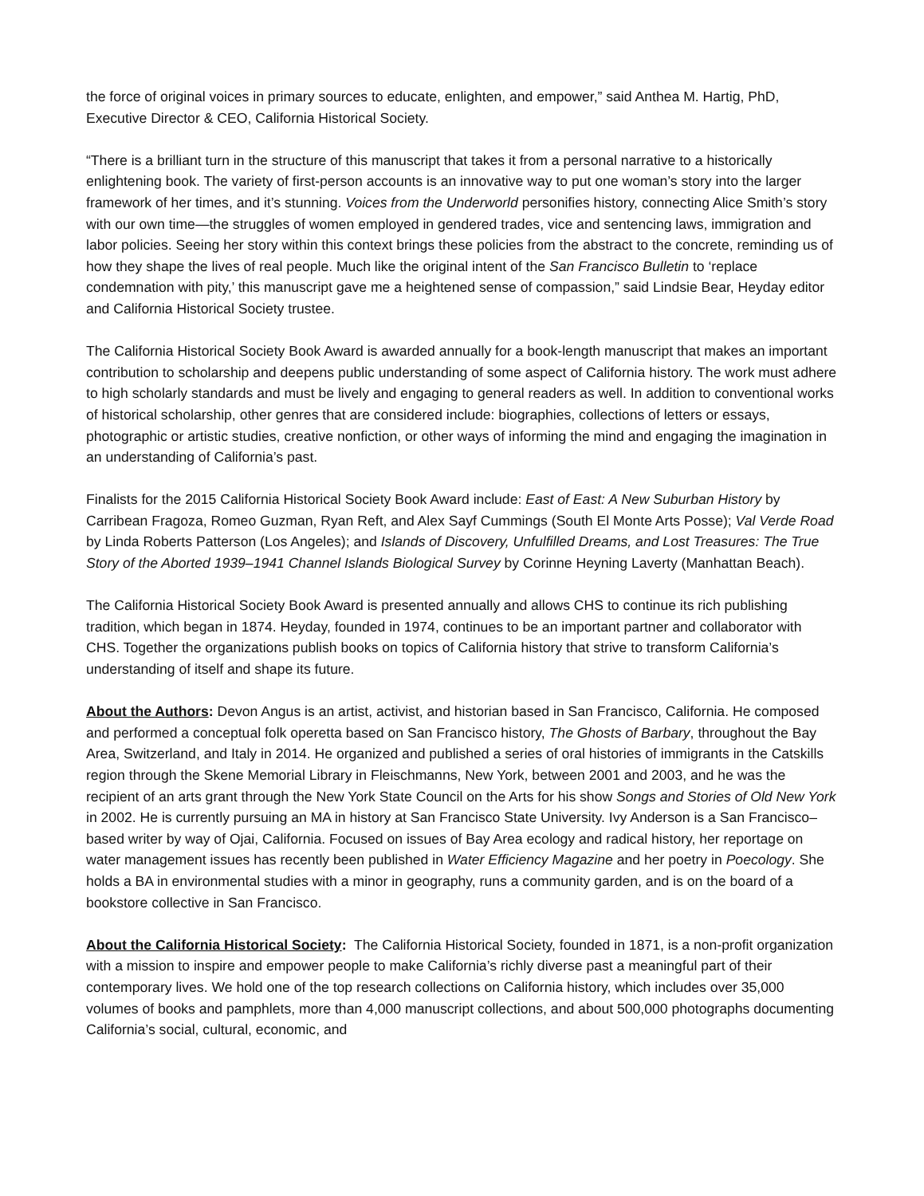the force of original voices in primary sources to educate, enlighten, and empower,” said Anthea M. Hartig, PhD, Executive Director & CEO, California Historical Society.
“There is a brilliant turn in the structure of this manuscript that takes it from a personal narrative to a historically enlightening book. The variety of first-person accounts is an innovative way to put one woman’s story into the larger framework of her times, and it’s stunning. Voices from the Underworld personifies history, connecting Alice Smith’s story with our own time—the struggles of women employed in gendered trades, vice and sentencing laws, immigration and labor policies. Seeing her story within this context brings these policies from the abstract to the concrete, reminding us of how they shape the lives of real people. Much like the original intent of the San Francisco Bulletin to ‘replace condemnation with pity,’ this manuscript gave me a heightened sense of compassion,” said Lindsie Bear, Heyday editor and California Historical Society trustee.
The California Historical Society Book Award is awarded annually for a book-length manuscript that makes an important contribution to scholarship and deepens public understanding of some aspect of California history. The work must adhere to high scholarly standards and must be lively and engaging to general readers as well. In addition to conventional works of historical scholarship, other genres that are considered include: biographies, collections of letters or essays, photographic or artistic studies, creative nonfiction, or other ways of informing the mind and engaging the imagination in an understanding of California’s past.
Finalists for the 2015 California Historical Society Book Award include: East of East: A New Suburban History by Carribean Fragoza, Romeo Guzman, Ryan Reft, and Alex Sayf Cummings (South El Monte Arts Posse); Val Verde Road by Linda Roberts Patterson (Los Angeles); and Islands of Discovery, Unfulfilled Dreams, and Lost Treasures: The True Story of the Aborted 1939–1941 Channel Islands Biological Survey by Corinne Heyning Laverty (Manhattan Beach).
The California Historical Society Book Award is presented annually and allows CHS to continue its rich publishing tradition, which began in 1874. Heyday, founded in 1974, continues to be an important partner and collaborator with CHS. Together the organizations publish books on topics of California history that strive to transform California’s understanding of itself and shape its future.
About the Authors: Devon Angus is an artist, activist, and historian based in San Francisco, California. He composed and performed a conceptual folk operetta based on San Francisco history, The Ghosts of Barbary, throughout the Bay Area, Switzerland, and Italy in 2014. He organized and published a series of oral histories of immigrants in the Catskills region through the Skene Memorial Library in Fleischmanns, New York, between 2001 and 2003, and he was the recipient of an arts grant through the New York State Council on the Arts for his show Songs and Stories of Old New York in 2002. He is currently pursuing an MA in history at San Francisco State University. Ivy Anderson is a San Francisco–based writer by way of Ojai, California. Focused on issues of Bay Area ecology and radical history, her reportage on water management issues has recently been published in Water Efficiency Magazine and her poetry in Poecology. She holds a BA in environmental studies with a minor in geography, runs a community garden, and is on the board of a bookstore collective in San Francisco.
About the California Historical Society: The California Historical Society, founded in 1871, is a non-profit organization with a mission to inspire and empower people to make California’s richly diverse past a meaningful part of their contemporary lives. We hold one of the top research collections on California history, which includes over 35,000 volumes of books and pamphlets, more than 4,000 manuscript collections, and about 500,000 photographs documenting California’s social, cultural, economic, and